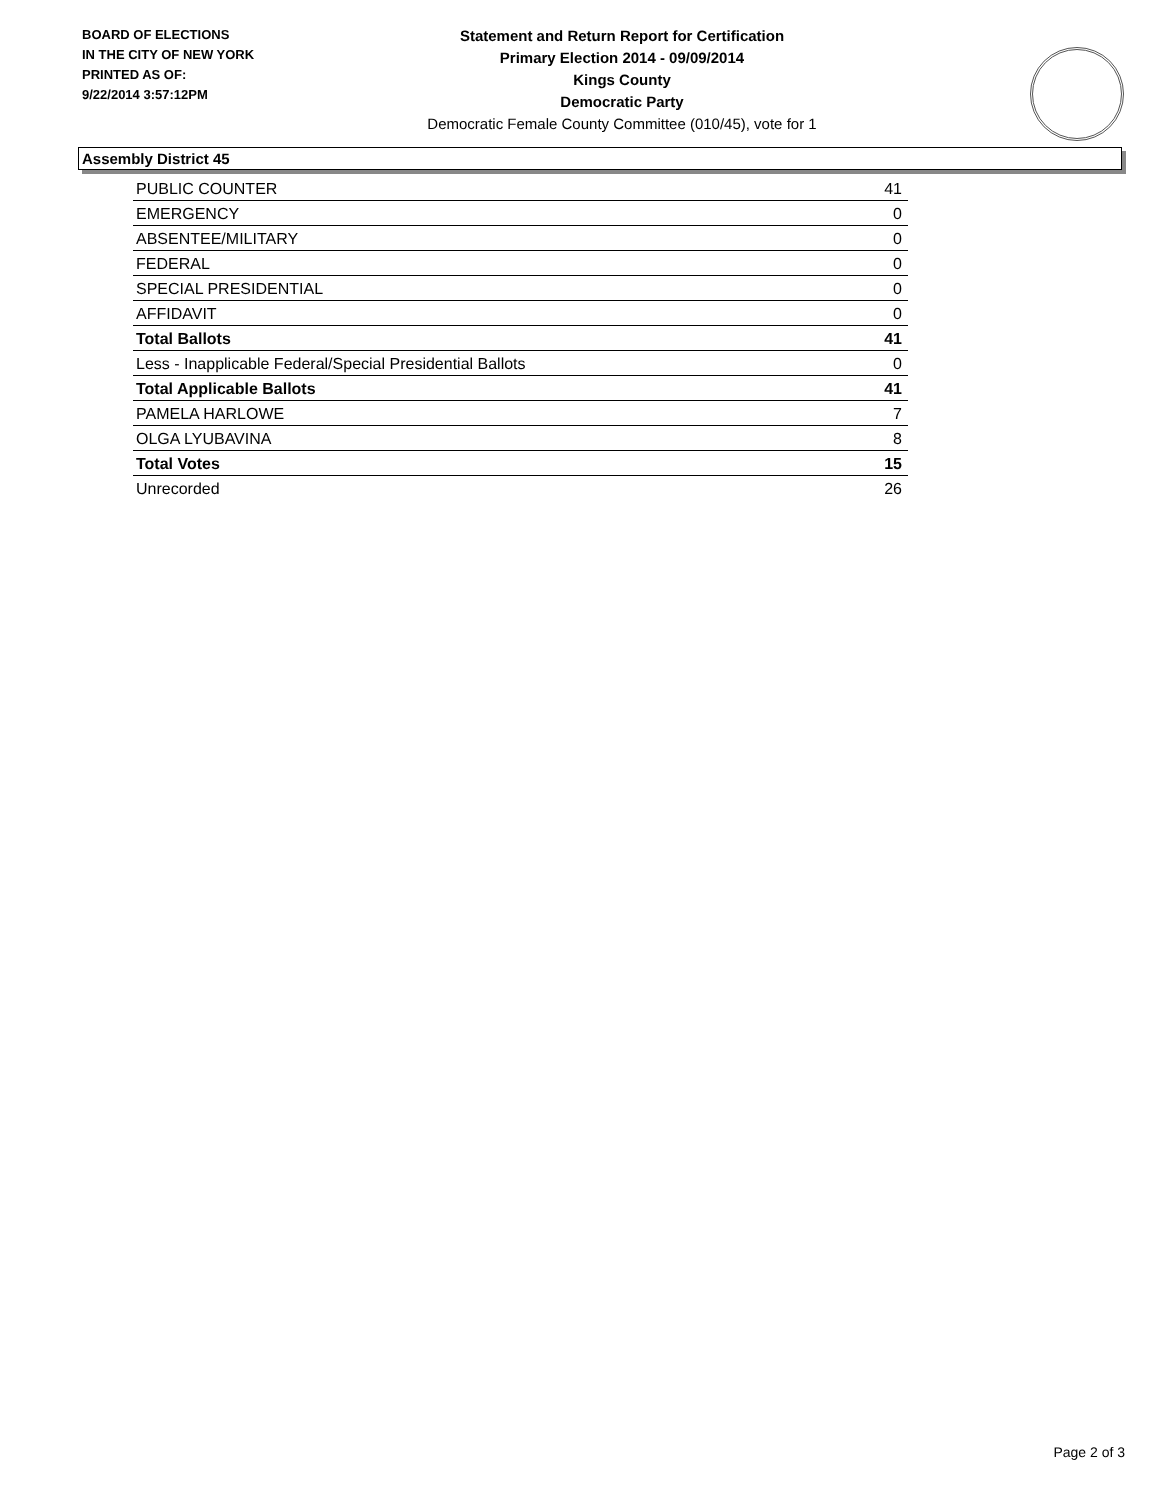BOARD OF ELECTIONS
IN THE CITY OF NEW YORK
PRINTED AS OF:
9/22/2014 3:57:12PM
Statement and Return Report for Certification
Primary Election 2014 - 09/09/2014
Kings County
Democratic Party
Democratic Female County Committee (010/45), vote for 1
Assembly District 45
| PUBLIC COUNTER | 41 |
| EMERGENCY | 0 |
| ABSENTEE/MILITARY | 0 |
| FEDERAL | 0 |
| SPECIAL PRESIDENTIAL | 0 |
| AFFIDAVIT | 0 |
| Total Ballots | 41 |
| Less - Inapplicable Federal/Special Presidential Ballots | 0 |
| Total Applicable Ballots | 41 |
| PAMELA HARLOWE | 7 |
| OLGA LYUBAVINA | 8 |
| Total Votes | 15 |
| Unrecorded | 26 |
Page 2 of 3